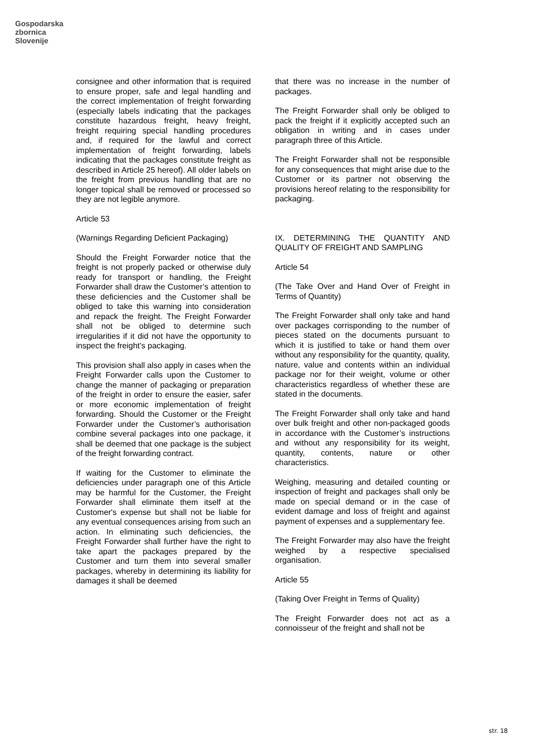Gospodarska
zbornica
Slovenije
consignee and other information that is required to ensure proper, safe and legal handling and the correct implementation of freight forwarding (especially labels indicating that the packages constitute hazardous freight, heavy freight, freight requiring special handling procedures and, if required for the lawful and correct implementation of freight forwarding, labels indicating that the packages constitute freight as described in Article 25 hereof). All older labels on the freight from previous handling that are no longer topical shall be removed or processed so they are not legible anymore.
Article 53
(Warnings Regarding Deficient Packaging)
Should the Freight Forwarder notice that the freight is not properly packed or otherwise duly ready for transport or handling, the Freight Forwarder shall draw the Customer’s attention to these deficiencies and the Customer shall be obliged to take this warning into consideration and repack the freight. The Freight Forwarder shall not be obliged to determine such irregularities if it did not have the opportunity to inspect the freight’s packaging.
This provision shall also apply in cases when the Freight Forwarder calls upon the Customer to change the manner of packaging or preparation of the freight in order to ensure the easier, safer or more economic implementation of freight forwarding. Should the Customer or the Freight Forwarder under the Customer’s authorisation combine several packages into one package, it shall be deemed that one package is the subject of the freight forwarding contract.
If waiting for the Customer to eliminate the deficiencies under paragraph one of this Article may be harmful for the Customer, the Freight Forwarder shall eliminate them itself at the Customer's expense but shall not be liable for any eventual consequences arising from such an action. In eliminating such deficiencies, the Freight Forwarder shall further have the right to take apart the packages prepared by the Customer and turn them into several smaller packages, whereby in determining its liability for damages it shall be deemed
that there was no increase in the number of packages.
The Freight Forwarder shall only be obliged to pack the freight if it explicitly accepted such an obligation in writing and in cases under paragraph three of this Article.
The Freight Forwarder shall not be responsible for any consequences that might arise due to the Customer or its partner not observing the provisions hereof relating to the responsibility for packaging.
IX. DETERMINING THE QUANTITY AND QUALITY OF FREIGHT AND SAMPLING
Article 54
(The Take Over and Hand Over of Freight in Terms of Quantity)
The Freight Forwarder shall only take and hand over packages corrisponding to the number of pieces stated on the documents pursuant to which it is justified to take or hand them over without any responsibility for the quantity, quality, nature, value and contents within an individual package nor for their weight, volume or other characteristics regardless of whether these are stated in the documents.
The Freight Forwarder shall only take and hand over bulk freight and other non-packaged goods in accordance with the Customer’s instructions and without any responsibility for its weight, quantity, contents, nature or other characteristics.
Weighing, measuring and detailed counting or inspection of freight and packages shall only be made on special demand or in the case of evident damage and loss of freight and against payment of expenses and a supplementary fee.
The Freight Forwarder may also have the freight weighed by a respective specialised organisation.
Article 55
(Taking Over Freight in Terms of Quality)
The Freight Forwarder does not act as a connoisseur of the freight and shall not be
str. 18